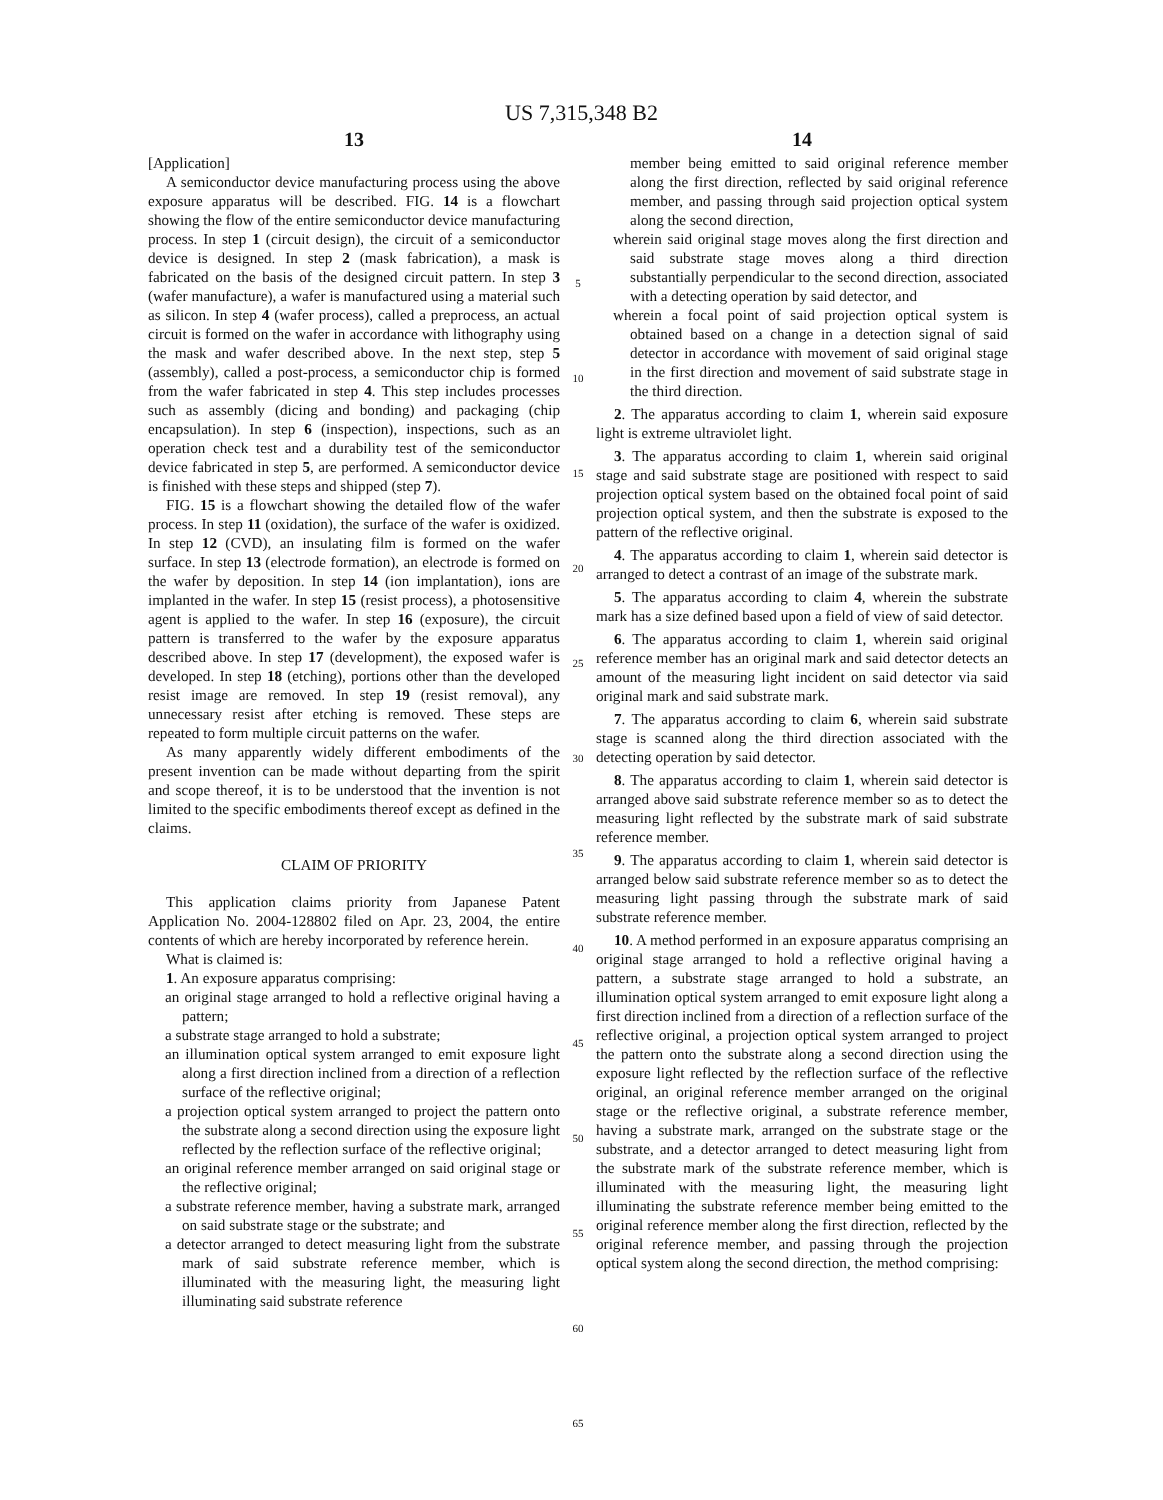US 7,315,348 B2
13
[Application]
A semiconductor device manufacturing process using the above exposure apparatus will be described. FIG. 14 is a flowchart showing the flow of the entire semiconductor device manufacturing process. In step 1 (circuit design), the circuit of a semiconductor device is designed. In step 2 (mask fabrication), a mask is fabricated on the basis of the designed circuit pattern. In step 3 (wafer manufacture), a wafer is manufactured using a material such as silicon. In step 4 (wafer process), called a preprocess, an actual circuit is formed on the wafer in accordance with lithography using the mask and wafer described above. In the next step, step 5 (assembly), called a post-process, a semiconductor chip is formed from the wafer fabricated in step 4. This step includes processes such as assembly (dicing and bonding) and packaging (chip encapsulation). In step 6 (inspection), inspections, such as an operation check test and a durability test of the semiconductor device fabricated in step 5, are performed. A semiconductor device is finished with these steps and shipped (step 7).
FIG. 15 is a flowchart showing the detailed flow of the wafer process. In step 11 (oxidation), the surface of the wafer is oxidized. In step 12 (CVD), an insulating film is formed on the wafer surface. In step 13 (electrode formation), an electrode is formed on the wafer by deposition. In step 14 (ion implantation), ions are implanted in the wafer. In step 15 (resist process), a photosensitive agent is applied to the wafer. In step 16 (exposure), the circuit pattern is transferred to the wafer by the exposure apparatus described above. In step 17 (development), the exposed wafer is developed. In step 18 (etching), portions other than the developed resist image are removed. In step 19 (resist removal), any unnecessary resist after etching is removed. These steps are repeated to form multiple circuit patterns on the wafer.
As many apparently widely different embodiments of the present invention can be made without departing from the spirit and scope thereof, it is to be understood that the invention is not limited to the specific embodiments thereof except as defined in the claims.
CLAIM OF PRIORITY
This application claims priority from Japanese Patent Application No. 2004-128802 filed on Apr. 23, 2004, the entire contents of which are hereby incorporated by reference herein.
What is claimed is:
1. An exposure apparatus comprising:
an original stage arranged to hold a reflective original having a pattern;
a substrate stage arranged to hold a substrate;
an illumination optical system arranged to emit exposure light along a first direction inclined from a direction of a reflection surface of the reflective original;
a projection optical system arranged to project the pattern onto the substrate along a second direction using the exposure light reflected by the reflection surface of the reflective original;
an original reference member arranged on said original stage or the reflective original;
a substrate reference member, having a substrate mark, arranged on said substrate stage or the substrate; and
a detector arranged to detect measuring light from the substrate mark of said substrate reference member, which is illuminated with the measuring light, the measuring light illuminating said substrate reference
5
10
15
20
25
30
35
40
45
50
55
60
65
14
member being emitted to said original reference member along the first direction, reflected by said original reference member, and passing through said projection optical system along the second direction,
wherein said original stage moves along the first direction and said substrate stage moves along a third direction substantially perpendicular to the second direction, associated with a detecting operation by said detector, and
wherein a focal point of said projection optical system is obtained based on a change in a detection signal of said detector in accordance with movement of said original stage in the first direction and movement of said substrate stage in the third direction.
2. The apparatus according to claim 1, wherein said exposure light is extreme ultraviolet light.
3. The apparatus according to claim 1, wherein said original stage and said substrate stage are positioned with respect to said projection optical system based on the obtained focal point of said projection optical system, and then the substrate is exposed to the pattern of the reflective original.
4. The apparatus according to claim 1, wherein said detector is arranged to detect a contrast of an image of the substrate mark.
5. The apparatus according to claim 4, wherein the substrate mark has a size defined based upon a field of view of said detector.
6. The apparatus according to claim 1, wherein said original reference member has an original mark and said detector detects an amount of the measuring light incident on said detector via said original mark and said substrate mark.
7. The apparatus according to claim 6, wherein said substrate stage is scanned along the third direction associated with the detecting operation by said detector.
8. The apparatus according to claim 1, wherein said detector is arranged above said substrate reference member so as to detect the measuring light reflected by the substrate mark of said substrate reference member.
9. The apparatus according to claim 1, wherein said detector is arranged below said substrate reference member so as to detect the measuring light passing through the substrate mark of said substrate reference member.
10. A method performed in an exposure apparatus comprising an original stage arranged to hold a reflective original having a pattern, a substrate stage arranged to hold a substrate, an illumination optical system arranged to emit exposure light along a first direction inclined from a direction of a reflection surface of the reflective original, a projection optical system arranged to project the pattern onto the substrate along a second direction using the exposure light reflected by the reflection surface of the reflective original, an original reference member arranged on the original stage or the reflective original, a substrate reference member, having a substrate mark, arranged on the substrate stage or the substrate, and a detector arranged to detect measuring light from the substrate mark of the substrate reference member, which is illuminated with the measuring light, the measuring light illuminating the substrate reference member being emitted to the original reference member along the first direction, reflected by the original reference member, and passing through the projection optical system along the second direction, the method comprising: